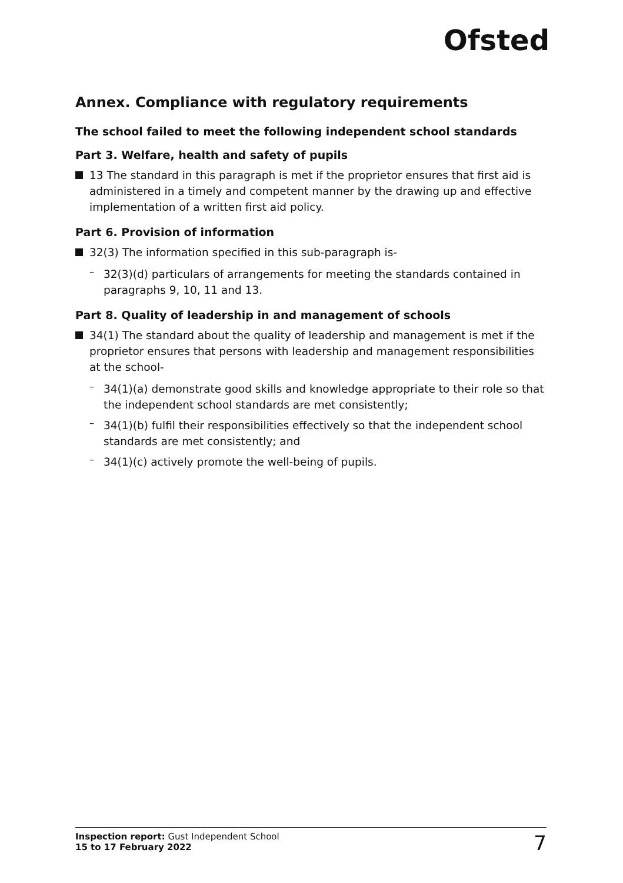Ofsted
Annex. Compliance with regulatory requirements
The school failed to meet the following independent school standards
Part 3. Welfare, health and safety of pupils
13 The standard in this paragraph is met if the proprietor ensures that first aid is administered in a timely and competent manner by the drawing up and effective implementation of a written first aid policy.
Part 6. Provision of information
32(3) The information specified in this sub-paragraph is-
–
32(3)(d) particulars of arrangements for meeting the standards contained in paragraphs 9, 10, 11 and 13.
Part 8. Quality of leadership in and management of schools
34(1) The standard about the quality of leadership and management is met if the proprietor ensures that persons with leadership and management responsibilities at the school-
–
34(1)(a) demonstrate good skills and knowledge appropriate to their role so that the independent school standards are met consistently;
–
34(1)(b) fulfil their responsibilities effectively so that the independent school standards are met consistently; and
–
34(1)(c) actively promote the well-being of pupils.
Inspection report: Gust Independent School
15 to 17 February 2022
7